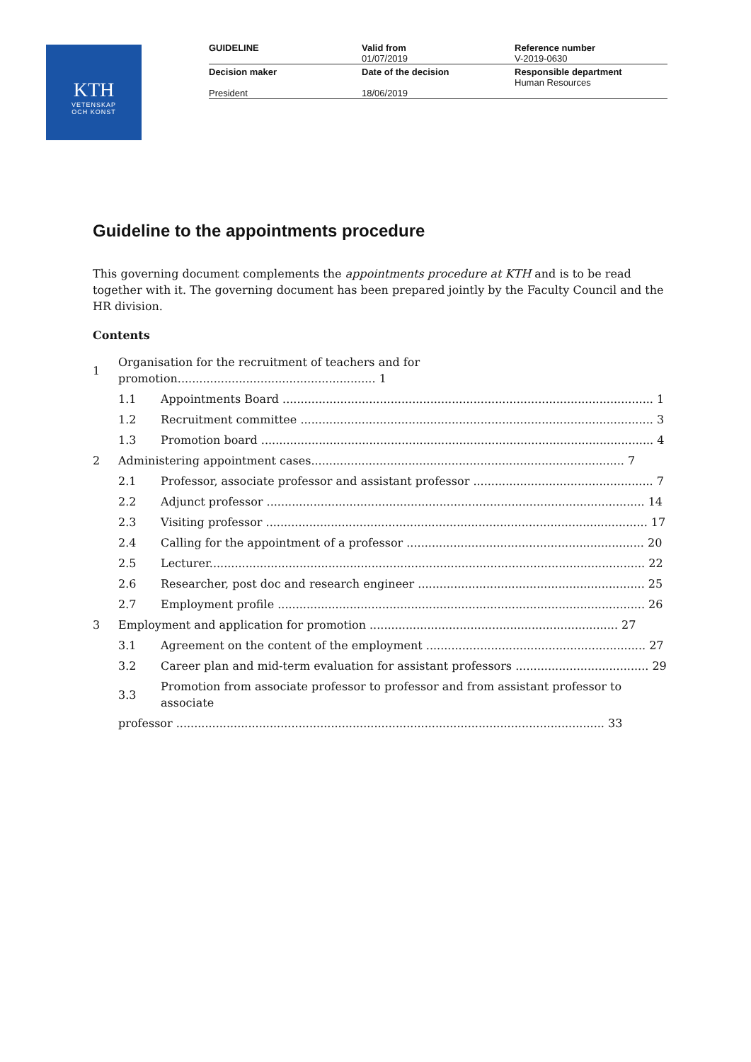KTH
VETENSKAP
OCH KONST
| GUIDELINE | Valid from 01/07/2019 | Reference number V-2019-0630 |
| Decision maker President | Date of the decision 18/06/2019 | Responsible department Human Resources |
Guideline to the appointments procedure
This governing document complements the appointments procedure at KTH and is to be read together with it. The governing document has been prepared jointly by the Faculty Council and the HR division.
Contents
| 1 | Organisation for the recruitment of teachers and for promotion....................................................... 1 | |
| | 1.1 | Appointments Board ....................................................................................................... 1 |
| | 1.2 | Recruitment committee .................................................................................................. 3 |
| | 1.3 | Promotion board ............................................................................................................. 4 |
| 2 | Administering appointment cases....................................................................................... 7 | |
| | 2.1 | Professor, associate professor and assistant professor .................................................. 7 |
| | 2.2 | Adjunct professor ......................................................................................................... 14 |
| | 2.3 | Visiting professor .......................................................................................................... 17 |
| | 2.4 | Calling for the appointment of a professor .................................................................. 20 |
| | 2.5 | Lecturer......................................................................................................................... 22 |
| | 2.6 | Researcher, post doc and research engineer ............................................................... 25 |
| | 2.7 | Employment profile ...................................................................................................... 26 |
| 3 | Employment and application for promotion ..................................................................... 27 | |
| | 3.1 | Agreement on the content of the employment ............................................................. 27 |
| | 3.2 | Career plan and mid-term evaluation for assistant professors ..................................... 29 |
| | 3.3 | Promotion from associate professor to professor and from assistant professor to associate |
| | professor ....................................................................................................................... 33 | |